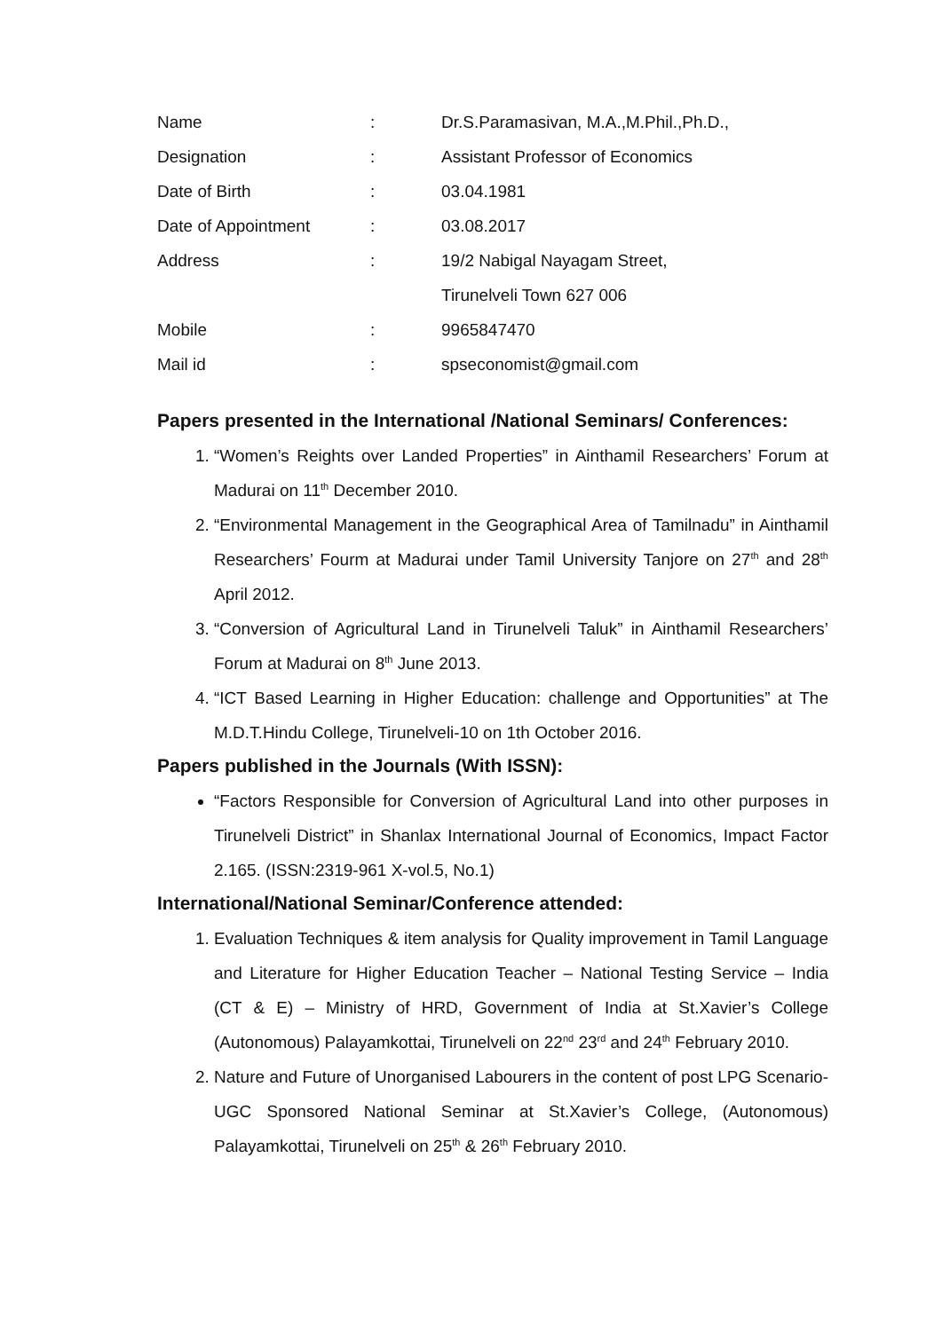| Name | : | Dr.S.Paramasivan, M.A.,M.Phil.,Ph.D., |
| Designation | : | Assistant Professor of Economics |
| Date of Birth | : | 03.04.1981 |
| Date of Appointment | : | 03.08.2017 |
| Address | : | 19/2 Nabigal Nayagam Street, |
| | | Tirunelveli Town 627 006 |
| Mobile | : | 9965847470 |
| Mail id | : | spseconomist@gmail.com |
Papers presented in the International /National Seminars/ Conferences:
1. “Women’s Reights over Landed Properties” in Ainthamil Researchers’ Forum at Madurai on 11<sup>th</sup> December 2010.
2. “Environmental Management in the Geographical Area of Tamilnadu” in Ainthamil Researchers’ Fourm at Madurai under Tamil University Tanjore on 27<sup>th</sup> and 28<sup>th</sup> April 2012.
3. “Conversion of Agricultural Land in Tirunelveli Taluk” in Ainthamil Researchers’ Forum at Madurai on 8<sup>th</sup> June 2013.
4. “ICT Based Learning in Higher Education: challenge and Opportunities” at The M.D.T.Hindu College, Tirunelveli-10 on 1th October 2016.
Papers published in the Journals (With ISSN):
“Factors Responsible for Conversion of Agricultural Land into other purposes in Tirunelveli District” in Shanlax International Journal of Economics, Impact Factor 2.165. (ISSN:2319-961 X-vol.5, No.1)
International/National Seminar/Conference attended:
1. Evaluation Techniques & item analysis for Quality improvement in Tamil Language and Literature for Higher Education Teacher – National Testing Service – India (CT & E) – Ministry of HRD, Government of India at St.Xavier’s College (Autonomous) Palayamkottai, Tirunelveli on 22<sup>nd</sup> 23<sup>rd</sup> and 24<sup>th</sup> February 2010.
2. Nature and Future of Unorganised Labourers in the content of post LPG Scenario- UGC Sponsored National Seminar at St.Xavier’s College, (Autonomous) Palayamkottai, Tirunelveli on 25<sup>th</sup> & 26<sup>th</sup> February 2010.